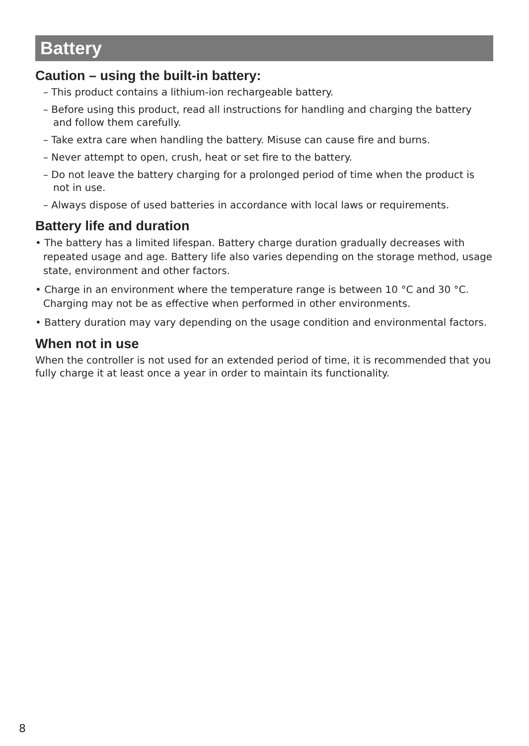Battery
Caution – using the built-in battery:
– This product contains a lithium-ion rechargeable battery.
– Before using this product, read all instructions for handling and charging the battery and follow them carefully.
– Take extra care when handling the battery. Misuse can cause fire and burns.
– Never attempt to open, crush, heat or set fire to the battery.
– Do not leave the battery charging for a prolonged period of time when the product is not in use.
– Always dispose of used batteries in accordance with local laws or requirements.
Battery life and duration
• The battery has a limited lifespan. Battery charge duration gradually decreases with repeated usage and age. Battery life also varies depending on the storage method, usage state, environment and other factors.
• Charge in an environment where the temperature range is between 10 °C and 30 °C. Charging may not be as effective when performed in other environments.
• Battery duration may vary depending on the usage condition and environmental factors.
When not in use
When the controller is not used for an extended period of time, it is recommended that you fully charge it at least once a year in order to maintain its functionality.
8